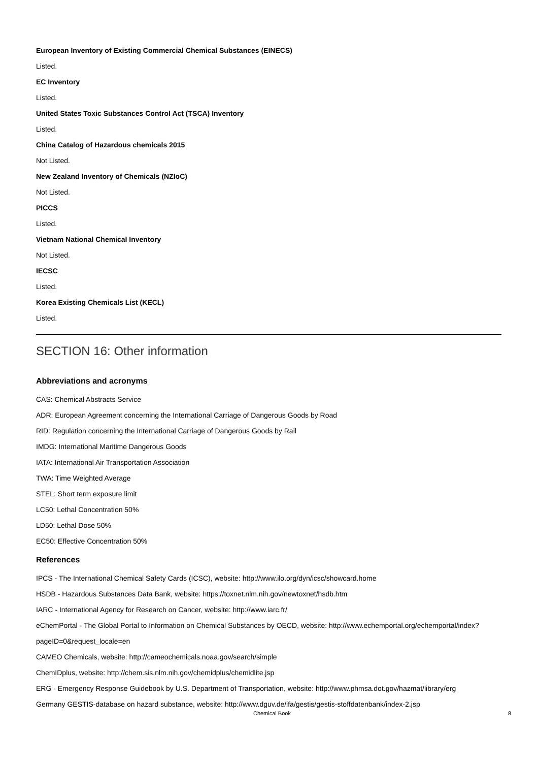European Inventory of Existing Commercial Chemical Substances (EINECS)
Listed.
EC Inventory
Listed.
United States Toxic Substances Control Act (TSCA) Inventory
Listed.
China Catalog of Hazardous chemicals 2015
Not Listed.
New Zealand Inventory of Chemicals (NZIoC)
Not Listed.
PICCS
Listed.
Vietnam National Chemical Inventory
Not Listed.
IECSC
Listed.
Korea Existing Chemicals List (KECL)
Listed.
SECTION 16: Other information
Abbreviations and acronyms
CAS: Chemical Abstracts Service
ADR: European Agreement concerning the International Carriage of Dangerous Goods by Road
RID: Regulation concerning the International Carriage of Dangerous Goods by Rail
IMDG: International Maritime Dangerous Goods
IATA: International Air Transportation Association
TWA: Time Weighted Average
STEL: Short term exposure limit
LC50: Lethal Concentration 50%
LD50: Lethal Dose 50%
EC50: Effective Concentration 50%
References
IPCS - The International Chemical Safety Cards (ICSC), website: http://www.ilo.org/dyn/icsc/showcard.home
HSDB - Hazardous Substances Data Bank, website: https://toxnet.nlm.nih.gov/newtoxnet/hsdb.htm
IARC - International Agency for Research on Cancer, website: http://www.iarc.fr/
eChemPortal - The Global Portal to Information on Chemical Substances by OECD, website: http://www.echemportal.org/echemportal/index?
pageID=0&request_locale=en
CAMEO Chemicals, website: http://cameochemicals.noaa.gov/search/simple
ChemIDplus, website: http://chem.sis.nlm.nih.gov/chemidplus/chemidlite.jsp
ERG - Emergency Response Guidebook by U.S. Department of Transportation, website: http://www.phmsa.dot.gov/hazmat/library/erg
Germany GESTIS-database on hazard substance, website: http://www.dguv.de/ifa/gestis/gestis-stoffdatenbank/index-2.jsp
Chemical Book 8